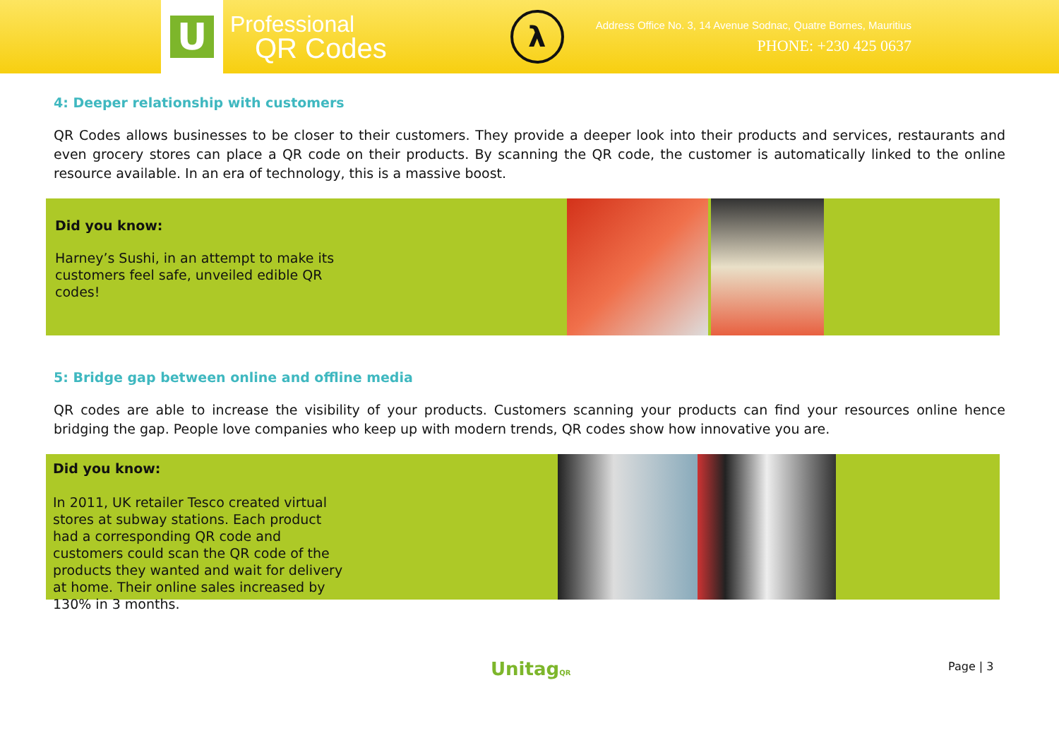U
Professional
QR Codes
λ
Address Office No. 3, 14 Avenue Sodnac, Quatre Bornes, Mauritius
PHONE: +230 425 0637
4: Deeper relationship with customers
QR Codes allows businesses to be closer to their customers. They provide a deeper look into their products and services, restaurants and even grocery stores can place a QR code on their products. By scanning the QR code, the customer is automatically linked to the online resource available. In an era of technology, this is a massive boost.
Did you know:
Harney’s Sushi, in an attempt to make its customers feel safe, unveiled edible QR codes!
5: Bridge gap between online and offline media
QR codes are able to increase the visibility of your products. Customers scanning your products can find your resources online hence bridging the gap. People love companies who keep up with modern trends, QR codes show how innovative you are.
Did you know:
In 2011, UK retailer Tesco created virtual stores at subway stations. Each product had a corresponding QR code and customers could scan the QR code of the products they wanted and wait for delivery at home. Their online sales increased by 130% in 3 months.
UnitagQR Page | 3